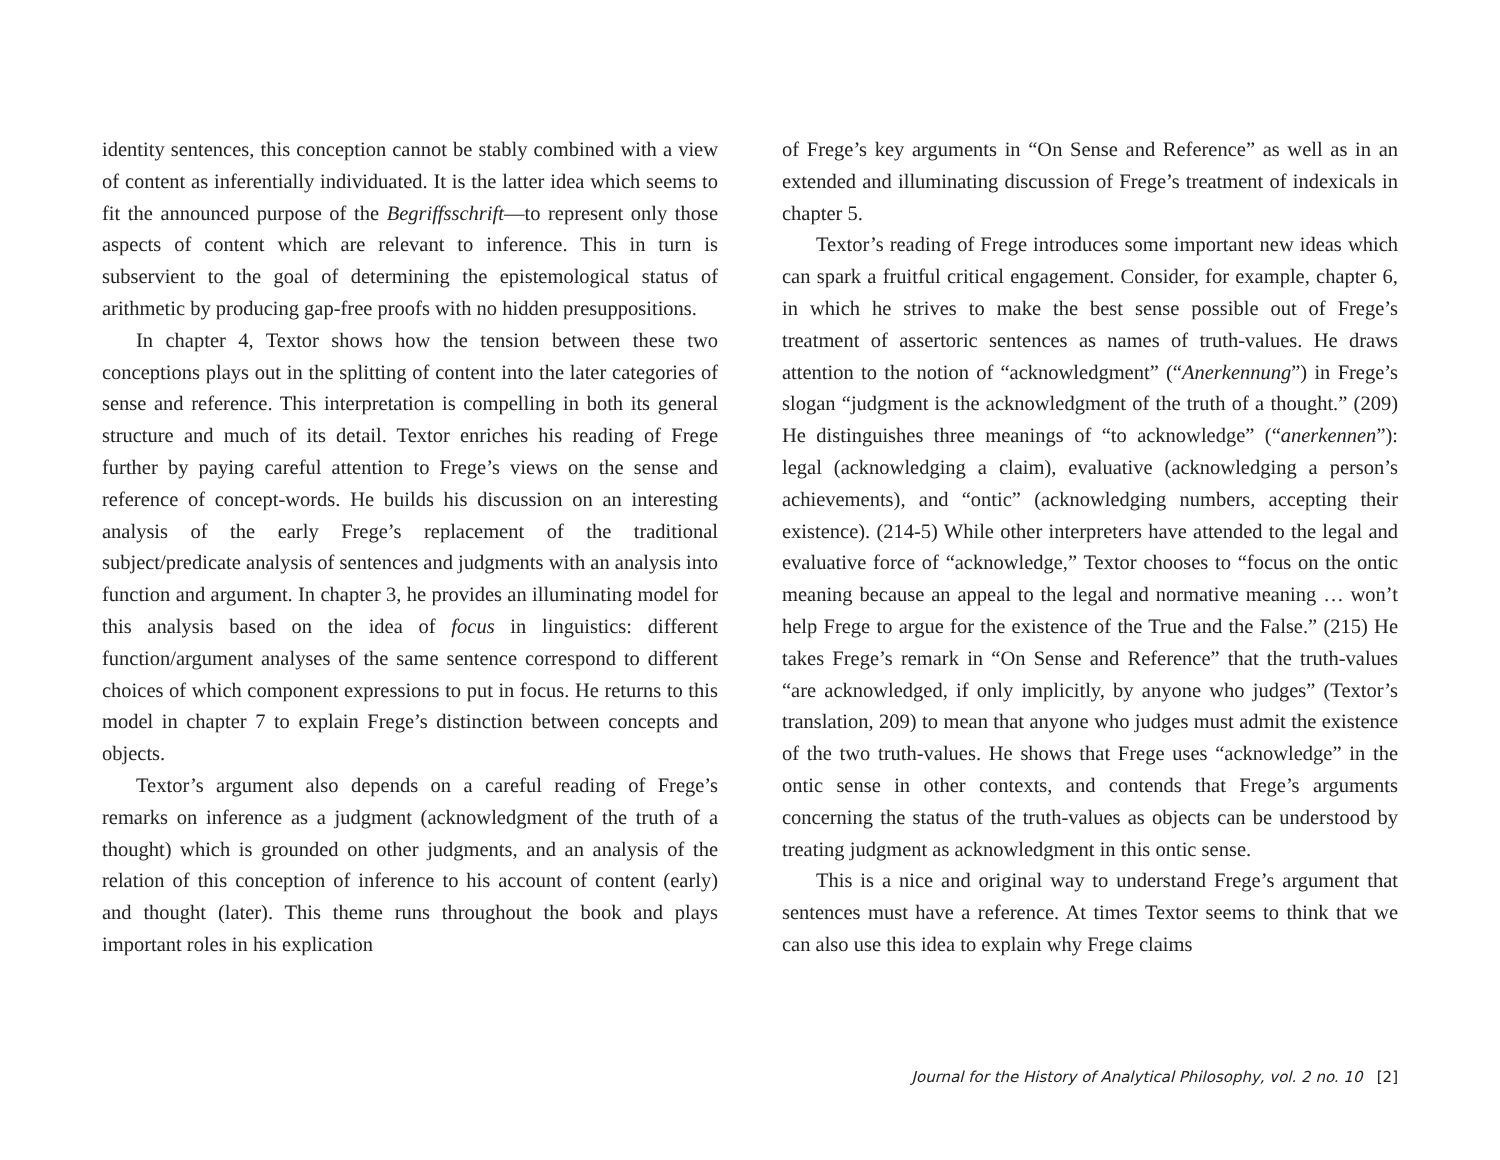identity sentences, this conception cannot be stably combined with a view of content as inferentially individuated. It is the latter idea which seems to fit the announced purpose of the Begriffsschrift—to represent only those aspects of content which are relevant to inference. This in turn is subservient to the goal of determining the epistemological status of arithmetic by producing gap-free proofs with no hidden presuppositions.
In chapter 4, Textor shows how the tension between these two conceptions plays out in the splitting of content into the later categories of sense and reference. This interpretation is compelling in both its general structure and much of its detail. Textor enriches his reading of Frege further by paying careful attention to Frege’s views on the sense and reference of concept-words. He builds his discussion on an interesting analysis of the early Frege’s replacement of the traditional subject/predicate analysis of sentences and judgments with an analysis into function and argument. In chapter 3, he provides an illuminating model for this analysis based on the idea of focus in linguistics: different function/argument analyses of the same sentence correspond to different choices of which component expressions to put in focus. He returns to this model in chapter 7 to explain Frege’s distinction between concepts and objects.
Textor’s argument also depends on a careful reading of Frege’s remarks on inference as a judgment (acknowledgment of the truth of a thought) which is grounded on other judgments, and an analysis of the relation of this conception of inference to his account of content (early) and thought (later). This theme runs throughout the book and plays important roles in his explication
of Frege’s key arguments in “On Sense and Reference” as well as in an extended and illuminating discussion of Frege’s treatment of indexicals in chapter 5.
Textor’s reading of Frege introduces some important new ideas which can spark a fruitful critical engagement. Consider, for example, chapter 6, in which he strives to make the best sense possible out of Frege’s treatment of assertoric sentences as names of truth-values. He draws attention to the notion of “acknowledgment” (“Anerkennung”) in Frege’s slogan “judgment is the acknowledgment of the truth of a thought.” (209) He distinguishes three meanings of “to acknowledge” (“anerkennen”): legal (acknowledging a claim), evaluative (acknowledging a person’s achievements), and “ontic” (acknowledging numbers, accepting their existence). (214-5) While other interpreters have attended to the legal and evaluative force of “acknowledge,” Textor chooses to “focus on the ontic meaning because an appeal to the legal and normative meaning … won’t help Frege to argue for the existence of the True and the False.” (215) He takes Frege’s remark in “On Sense and Reference” that the truth-values “are acknowledged, if only implicitly, by anyone who judges” (Textor’s translation, 209) to mean that anyone who judges must admit the existence of the two truth-values. He shows that Frege uses “acknowledge” in the ontic sense in other contexts, and contends that Frege’s arguments concerning the status of the truth-values as objects can be understood by treating judgment as acknowledgment in this ontic sense.
This is a nice and original way to understand Frege’s argument that sentences must have a reference. At times Textor seems to think that we can also use this idea to explain why Frege claims
Journal for the History of Analytical Philosophy, vol. 2 no. 10 [2]